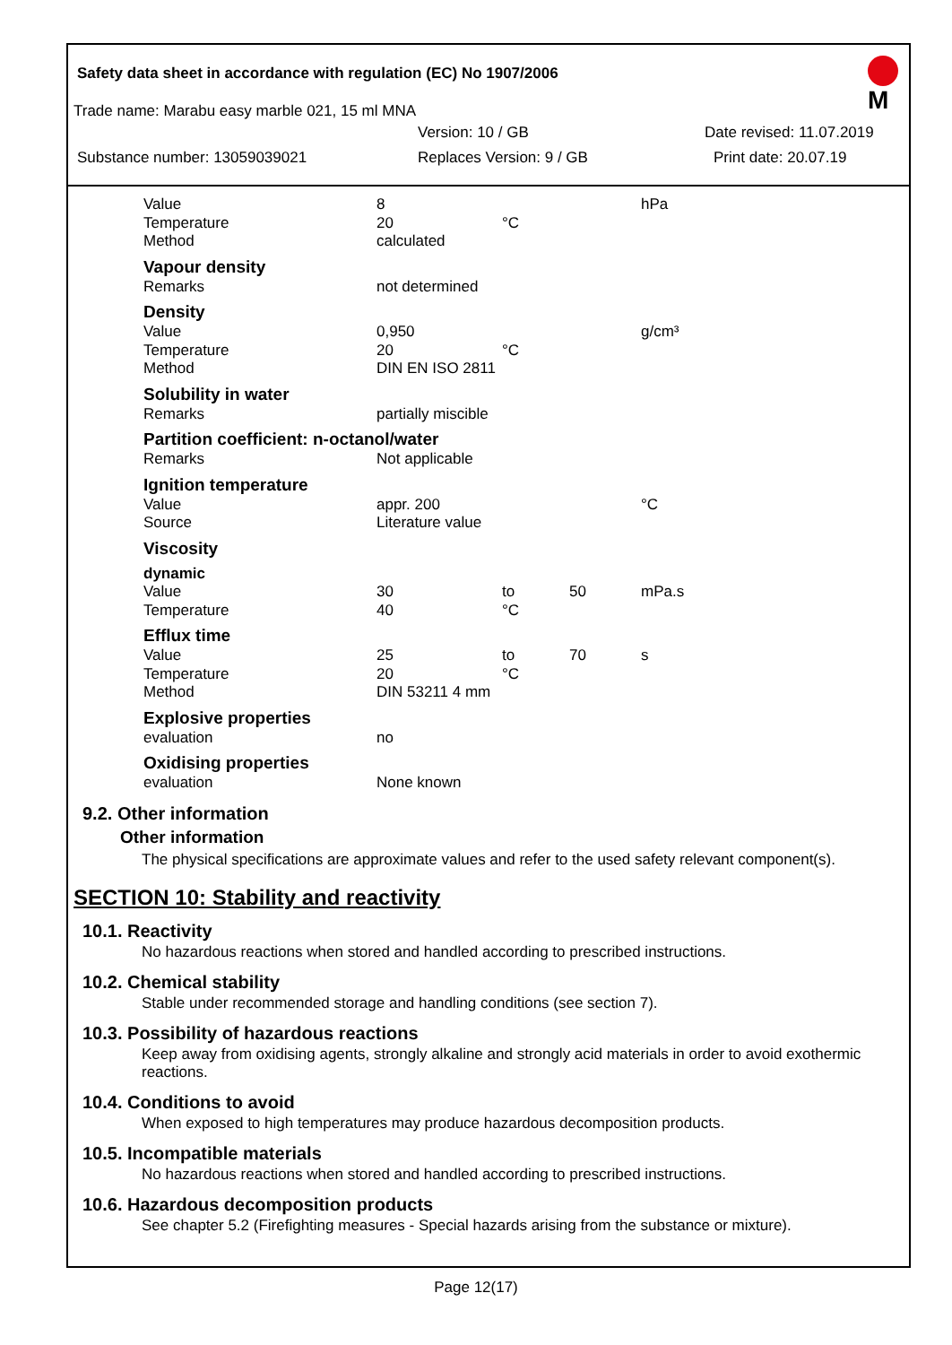Safety data sheet in accordance with regulation (EC) No 1907/2006
M
Trade name: Marabu easy marble 021, 15 ml MNA
Version: 10 / GB Date revised: 11.07.2019
Substance number: 13059039021 Replaces Version: 9 / GB Print date: 20.07.19
| Value | 8 | | | hPa |
| Temperature | 20 | °C | | |
| Method | calculated | | | |
| Vapour density | | | | |
| Remarks | not determined | | | |
| Density | | | | |
| Value | 0,950 | | | g/cm³ |
| Temperature | 20 | °C | | |
| Method | DIN EN ISO 2811 | | | |
| Solubility in water | | | | |
| Remarks | partially miscible | | | |
| Partition coefficient: n-octanol/water | | | | |
| Remarks | Not applicable | | | |
| Ignition temperature | | | | |
| Value | appr. 200 | | | °C |
| Source | Literature value | | | |
| Viscosity | | | | |
| dynamic | | | | |
| Value | 30 | to | 50 | mPa.s |
| Temperature | 40 | °C | | |
| Efflux time | | | | |
| Value | 25 | to | 70 | s |
| Temperature | 20 | °C | | |
| Method | DIN 53211 4 mm | | | |
| Explosive properties | | | | |
| evaluation | no | | | |
| Oxidising properties | | | | |
| evaluation | None known | | | |
9.2. Other information
Other information
The physical specifications are approximate values and refer to the used safety relevant component(s).
SECTION 10: Stability and reactivity
10.1. Reactivity
No hazardous reactions when stored and handled according to prescribed instructions.
10.2. Chemical stability
Stable under recommended storage and handling conditions (see section 7).
10.3. Possibility of hazardous reactions
Keep away from oxidising agents, strongly alkaline and strongly acid materials in order to avoid exothermic reactions.
10.4. Conditions to avoid
When exposed to high temperatures may produce hazardous decomposition products.
10.5. Incompatible materials
No hazardous reactions when stored and handled according to prescribed instructions.
10.6. Hazardous decomposition products
See chapter 5.2 (Firefighting measures - Special hazards arising from the substance or mixture).
Page 12(17)